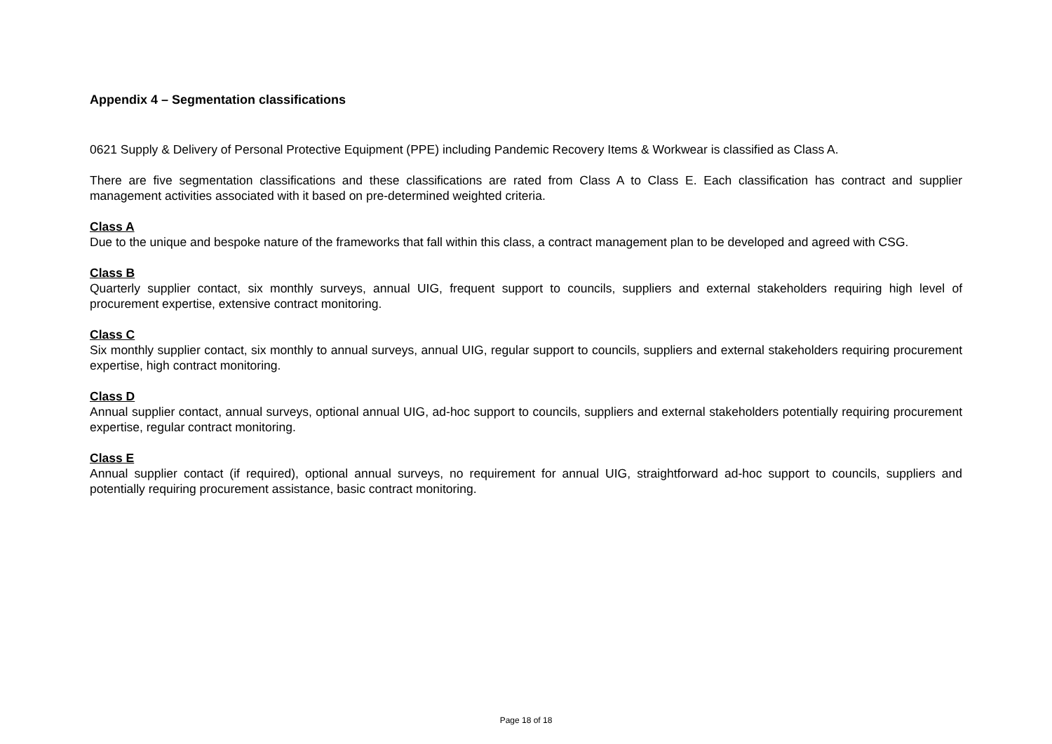Appendix 4 – Segmentation classifications
0621 Supply & Delivery of Personal Protective Equipment (PPE) including Pandemic Recovery Items & Workwear is classified as Class A.
There are five segmentation classifications and these classifications are rated from Class A to Class E. Each classification has contract and supplier management activities associated with it based on pre-determined weighted criteria.
Class A
Due to the unique and bespoke nature of the frameworks that fall within this class, a contract management plan to be developed and agreed with CSG.
Class B
Quarterly supplier contact, six monthly surveys, annual UIG, frequent support to councils, suppliers and external stakeholders requiring high level of procurement expertise, extensive contract monitoring.
Class C
Six monthly supplier contact, six monthly to annual surveys, annual UIG, regular support to councils, suppliers and external stakeholders requiring procurement expertise, high contract monitoring.
Class D
Annual supplier contact, annual surveys, optional annual UIG, ad-hoc support to councils, suppliers and external stakeholders potentially requiring procurement expertise, regular contract monitoring.
Class E
Annual supplier contact (if required), optional annual surveys, no requirement for annual UIG, straightforward ad-hoc support to councils, suppliers and potentially requiring procurement assistance, basic contract monitoring.
Page 18 of 18